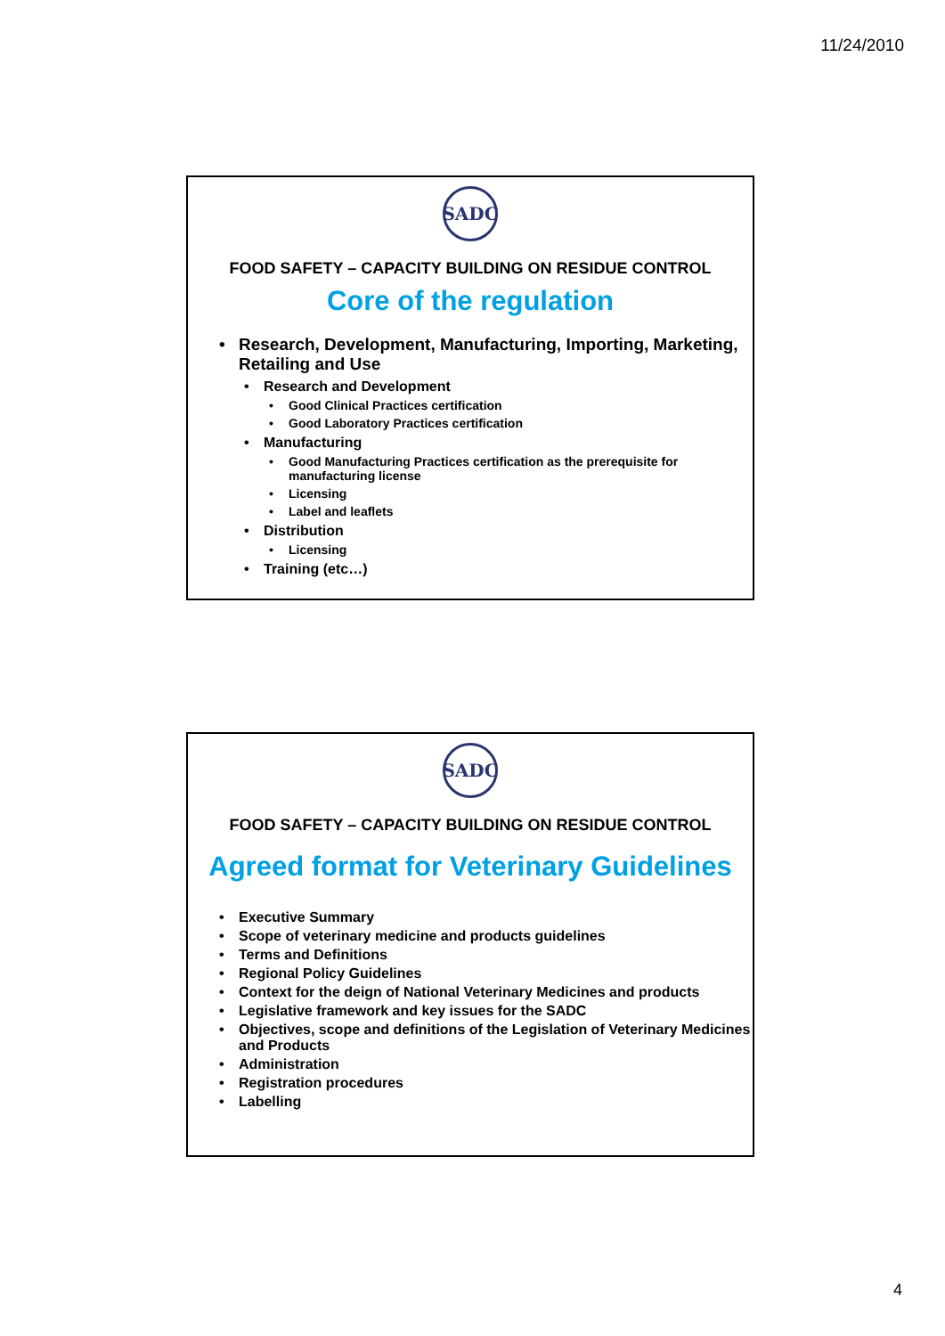11/24/2010
SADC
FOOD SAFETY – CAPACITY BUILDING ON RESIDUE CONTROL
Core of the regulation
Research, Development, Manufacturing, Importing, Marketing, Retailing and Use
Research and Development
Good Clinical Practices certification
Good Laboratory Practices certification
Manufacturing
Good Manufacturing Practices certification as the prerequisite for manufacturing license
Licensing
Label and leaflets
Distribution
Licensing
Training (etc…)
SADC
FOOD SAFETY – CAPACITY BUILDING ON RESIDUE CONTROL
Agreed format for Veterinary Guidelines
Executive Summary
Scope of veterinary medicine and products guidelines
Terms and Definitions
Regional Policy Guidelines
Context for the deign of National Veterinary Medicines and products
Legislative framework and key issues for the SADC
Objectives, scope and definitions of the Legislation of Veterinary Medicines and Products
Administration
Registration procedures
Labelling
4